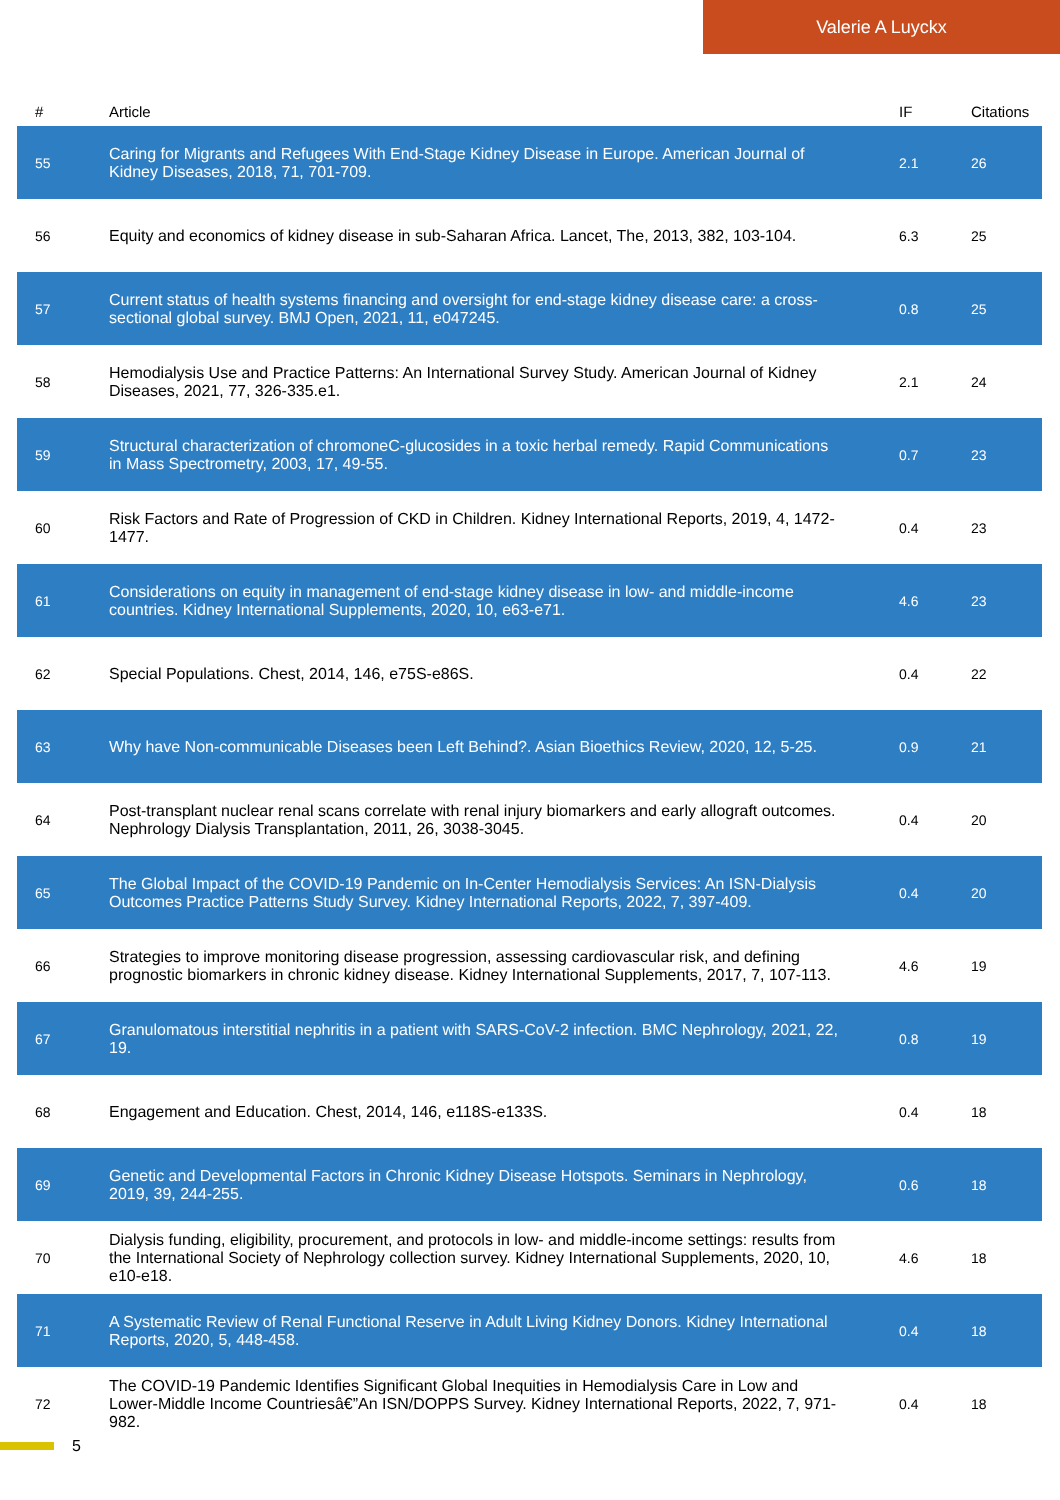Valerie A Luyckx
| # | Article | IF | Citations |
| --- | --- | --- | --- |
| 55 | Caring for Migrants and Refugees With End-Stage Kidney Disease in Europe. American Journal of Kidney Diseases, 2018, 71, 701-709. | 2.1 | 26 |
| 56 | Equity and economics of kidney disease in sub-Saharan Africa. Lancet, The, 2013, 382, 103-104. | 6.3 | 25 |
| 57 | Current status of health systems financing and oversight for end-stage kidney disease care: a cross-sectional global survey. BMJ Open, 2021, 11, e047245. | 0.8 | 25 |
| 58 | Hemodialysis Use and Practice Patterns: An International Survey Study. American Journal of Kidney Diseases, 2021, 77, 326-335.e1. | 2.1 | 24 |
| 59 | Structural characterization of chromoneC-glucosides in a toxic herbal remedy. Rapid Communications in Mass Spectrometry, 2003, 17, 49-55. | 0.7 | 23 |
| 60 | Risk Factors and Rate of Progression of CKD in Children. Kidney International Reports, 2019, 4, 1472-1477. | 0.4 | 23 |
| 61 | Considerations on equity in management of end-stage kidney disease in low- and middle-income countries. Kidney International Supplements, 2020, 10, e63-e71. | 4.6 | 23 |
| 62 | Special Populations. Chest, 2014, 146, e75S-e86S. | 0.4 | 22 |
| 63 | Why have Non-communicable Diseases been Left Behind?. Asian Bioethics Review, 2020, 12, 5-25. | 0.9 | 21 |
| 64 | Post-transplant nuclear renal scans correlate with renal injury biomarkers and early allograft outcomes. Nephrology Dialysis Transplantation, 2011, 26, 3038-3045. | 0.4 | 20 |
| 65 | The Global Impact of the COVID-19 Pandemic on In-Center Hemodialysis Services: An ISN-Dialysis Outcomes Practice Patterns Study Survey. Kidney International Reports, 2022, 7, 397-409. | 0.4 | 20 |
| 66 | Strategies to improve monitoring disease progression, assessing cardiovascular risk, and defining prognostic biomarkers in chronic kidney disease. Kidney International Supplements, 2017, 7, 107-113. | 4.6 | 19 |
| 67 | Granulomatous interstitial nephritis in a patient with SARS-CoV-2 infection. BMC Nephrology, 2021, 22, 19. | 0.8 | 19 |
| 68 | Engagement and Education. Chest, 2014, 146, e118S-e133S. | 0.4 | 18 |
| 69 | Genetic and Developmental Factors in Chronic Kidney Disease Hotspots. Seminars in Nephrology, 2019, 39, 244-255. | 0.6 | 18 |
| 70 | Dialysis funding, eligibility, procurement, and protocols in low- and middle-income settings: results from the International Society of Nephrology collection survey. Kidney International Supplements, 2020, 10, e10-e18. | 4.6 | 18 |
| 71 | A Systematic Review of Renal Functional Reserve in Adult Living Kidney Donors. Kidney International Reports, 2020, 5, 448-458. | 0.4 | 18 |
| 72 | The COVID-19 Pandemic Identifies Significant Global Inequities in Hemodialysis Care in Low and Lower-Middle Income Countriesâ€”An ISN/DOPPS Survey. Kidney International Reports, 2022, 7, 971-982. | 0.4 | 18 |
5